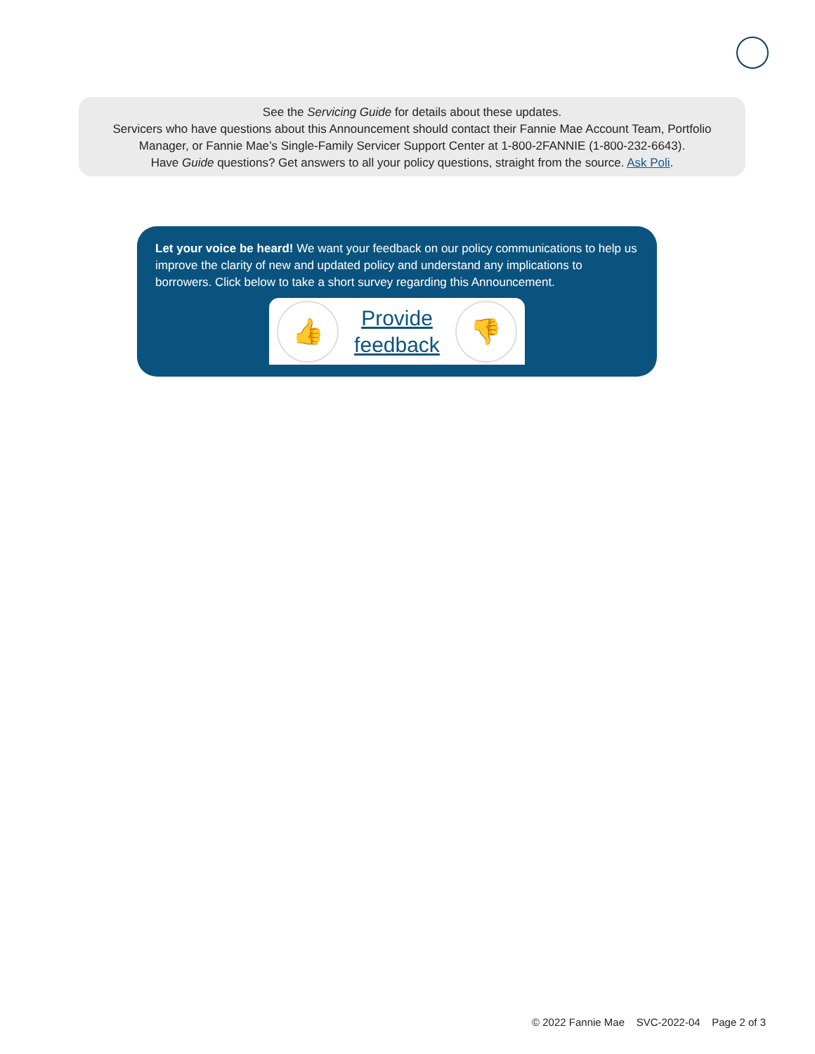See the Servicing Guide for details about these updates.
Servicers who have questions about this Announcement should contact their Fannie Mae Account Team, Portfolio
Manager, or Fannie Mae’s Single-Family Servicer Support Center at 1-800-2FANNIE (1-800-232-6643).
Have Guide questions? Get answers to all your policy questions, straight from the source. Ask Poli.
Let your voice be heard! We want your feedback on our policy communications to help us improve the clarity of new and updated policy and understand any implications to borrowers. Click below to take a short survey regarding this Announcement.
👍
Provide
feedback
👎
© 2022 Fannie Mae SVC-2022-04 Page 2 of 3